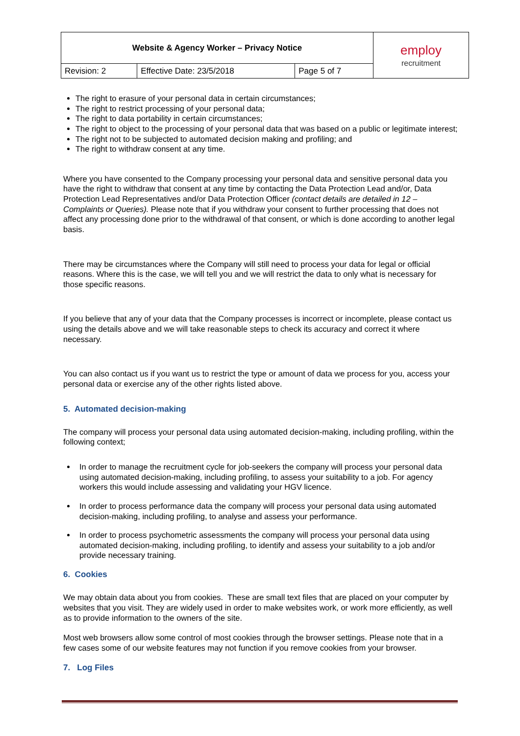| Website & Agency Worker – Privacy Notice | | | employ recruitment |
| Revision: 2 | Effective Date: 23/5/2018 | Page 5 of 7 | |
The right to erasure of your personal data in certain circumstances;
The right to restrict processing of your personal data;
The right to data portability in certain circumstances;
The right to object to the processing of your personal data that was based on a public or legitimate interest;
The right not to be subjected to automated decision making and profiling; and
The right to withdraw consent at any time.
Where you have consented to the Company processing your personal data and sensitive personal data you have the right to withdraw that consent at any time by contacting the Data Protection Lead and/or, Data Protection Lead Representatives and/or Data Protection Officer (contact details are detailed in 12 – Complaints or Queries). Please note that if you withdraw your consent to further processing that does not affect any processing done prior to the withdrawal of that consent, or which is done according to another legal basis.
There may be circumstances where the Company will still need to process your data for legal or official reasons. Where this is the case, we will tell you and we will restrict the data to only what is necessary for those specific reasons.
If you believe that any of your data that the Company processes is incorrect or incomplete, please contact us using the details above and we will take reasonable steps to check its accuracy and correct it where necessary.
You can also contact us if you want us to restrict the type or amount of data we process for you, access your personal data or exercise any of the other rights listed above.
5. Automated decision-making
The company will process your personal data using automated decision-making, including profiling, within the following context;
In order to manage the recruitment cycle for job-seekers the company will process your personal data using automated decision-making, including profiling, to assess your suitability to a job. For agency workers this would include assessing and validating your HGV licence.
In order to process performance data the company will process your personal data using automated decision-making, including profiling, to analyse and assess your performance.
In order to process psychometric assessments the company will process your personal data using automated decision-making, including profiling, to identify and assess your suitability to a job and/or provide necessary training.
6. Cookies
We may obtain data about you from cookies. These are small text files that are placed on your computer by websites that you visit. They are widely used in order to make websites work, or work more efficiently, as well as to provide information to the owners of the site.
Most web browsers allow some control of most cookies through the browser settings. Please note that in a few cases some of our website features may not function if you remove cookies from your browser.
7. Log Files